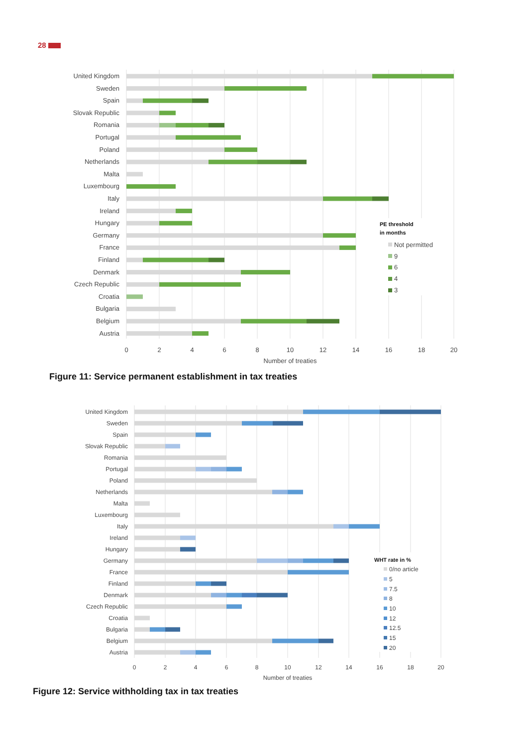28
United Kingdom
Sweden
Spain
Slovak Republic
Romania
Portugal
Poland
Netherlands
Malta
Luxembourg
Italy
Ireland
Hungary
Germany
France
Finland
Denmark
Czech Republic
Croatia
Bulgaria
Belgium
Austria
PE threshold
in months
Not permitted
9
6
4
3
0
2
4
6
8
10
12
14
16
18
20
Number of treaties
Figure 11: Service permanent establishment in tax treaties
United Kingdom
Sweden
Spain
Slovak Republic
Romania
Portugal
Poland
Netherlands
Malta
Luxembourg
Italy
Ireland
Hungary
Germany
France
Finland
Denmark
Czech Republic
Croatia
Bulgaria
Belgium
Austria
WHT rate in %
0/no article
5
7.5
8
10
12
12.5
15
20
0
2
4
6
8
10
12
14
16
18
20
Number of treaties
Figure 12: Service withholding tax in tax treaties